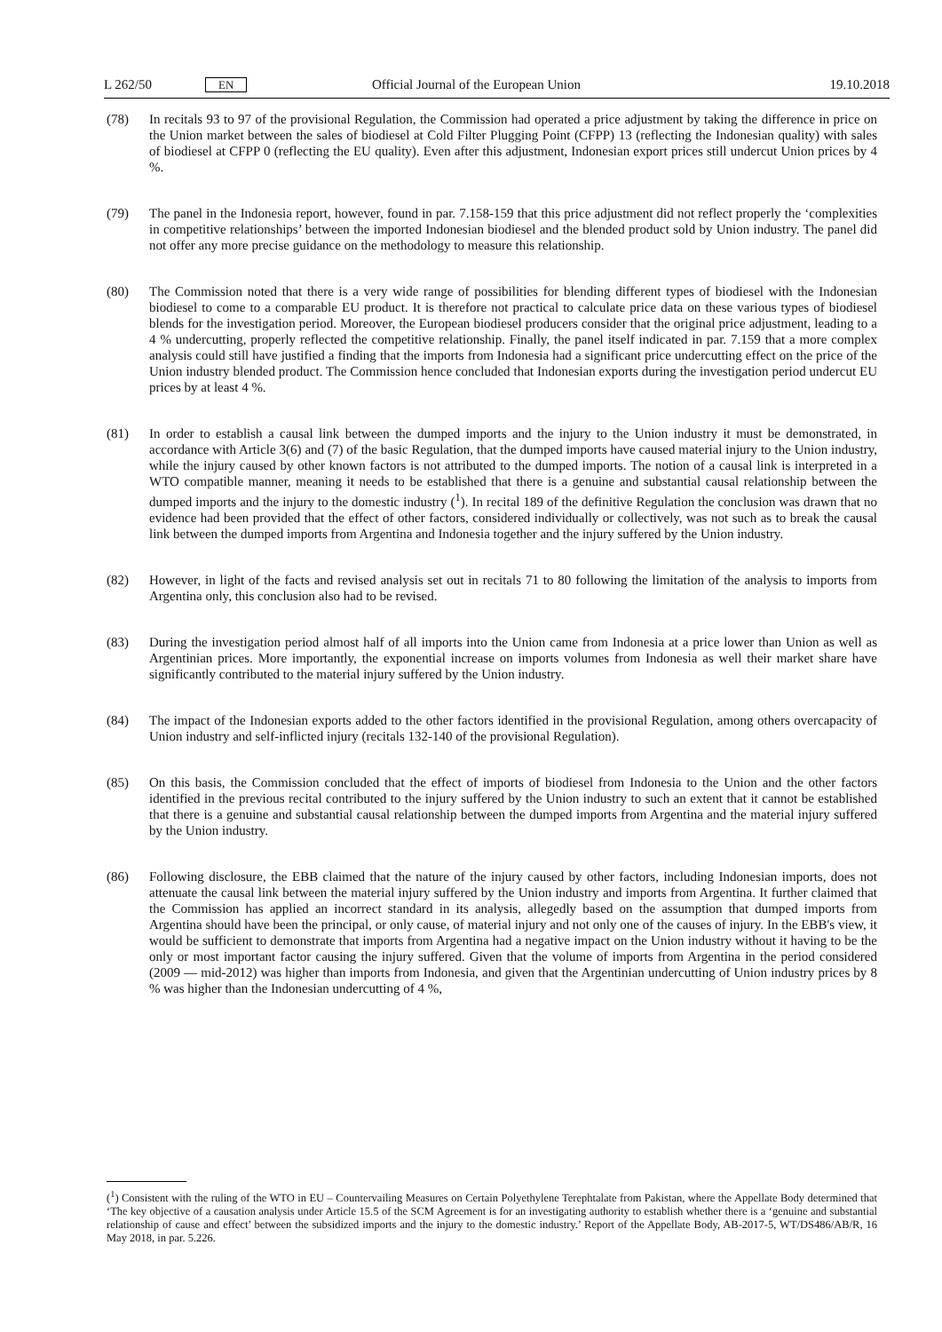L 262/50 EN Official Journal of the European Union 19.10.2018
(78) In recitals 93 to 97 of the provisional Regulation, the Commission had operated a price adjustment by taking the difference in price on the Union market between the sales of biodiesel at Cold Filter Plugging Point (CFPP) 13 (reflecting the Indonesian quality) with sales of biodiesel at CFPP 0 (reflecting the EU quality). Even after this adjustment, Indonesian export prices still undercut Union prices by 4 %.
(79) The panel in the Indonesia report, however, found in par. 7.158-159 that this price adjustment did not reflect properly the ‘complexities in competitive relationships’ between the imported Indonesian biodiesel and the blended product sold by Union industry. The panel did not offer any more precise guidance on the methodology to measure this relationship.
(80) The Commission noted that there is a very wide range of possibilities for blending different types of biodiesel with the Indonesian biodiesel to come to a comparable EU product. It is therefore not practical to calculate price data on these various types of biodiesel blends for the investigation period. Moreover, the European biodiesel producers consider that the original price adjustment, leading to a 4 % undercutting, properly reflected the competitive relationship. Finally, the panel itself indicated in par. 7.159 that a more complex analysis could still have justified a finding that the imports from Indonesia had a significant price undercutting effect on the price of the Union industry blended product. The Commission hence concluded that Indonesian exports during the investigation period undercut EU prices by at least 4 %.
(81) In order to establish a causal link between the dumped imports and the injury to the Union industry it must be demonstrated, in accordance with Article 3(6) and (7) of the basic Regulation, that the dumped imports have caused material injury to the Union industry, while the injury caused by other known factors is not attributed to the dumped imports. The notion of a causal link is interpreted in a WTO compatible manner, meaning it needs to be established that there is a genuine and substantial causal relationship between the dumped imports and the injury to the domestic industry (<sup>1</sup>). In recital 189 of the definitive Regulation the conclusion was drawn that no evidence had been provided that the effect of other factors, considered individually or collectively, was not such as to break the causal link between the dumped imports from Argentina and Indonesia together and the injury suffered by the Union industry.
(82) However, in light of the facts and revised analysis set out in recitals 71 to 80 following the limitation of the analysis to imports from Argentina only, this conclusion also had to be revised.
(83) During the investigation period almost half of all imports into the Union came from Indonesia at a price lower than Union as well as Argentinian prices. More importantly, the exponential increase on imports volumes from Indonesia as well their market share have significantly contributed to the material injury suffered by the Union industry.
(84) The impact of the Indonesian exports added to the other factors identified in the provisional Regulation, among others overcapacity of Union industry and self-inflicted injury (recitals 132-140 of the provisional Regulation).
(85) On this basis, the Commission concluded that the effect of imports of biodiesel from Indonesia to the Union and the other factors identified in the previous recital contributed to the injury suffered by the Union industry to such an extent that it cannot be established that there is a genuine and substantial causal relationship between the dumped imports from Argentina and the material injury suffered by the Union industry.
(86) Following disclosure, the EBB claimed that the nature of the injury caused by other factors, including Indonesian imports, does not attenuate the causal link between the material injury suffered by the Union industry and imports from Argentina. It further claimed that the Commission has applied an incorrect standard in its analysis, allegedly based on the assumption that dumped imports from Argentina should have been the principal, or only cause, of material injury and not only one of the causes of injury. In the EBB's view, it would be sufficient to demonstrate that imports from Argentina had a negative impact on the Union industry without it having to be the only or most important factor causing the injury suffered. Given that the volume of imports from Argentina in the period considered (2009 — mid-2012) was higher than imports from Indonesia, and given that the Argentinian undercutting of Union industry prices by 8 % was higher than the Indonesian undercutting of 4 %,
(<sup>1</sup>) Consistent with the ruling of the WTO in EU – Countervailing Measures on Certain Polyethylene Terephtalate from Pakistan, where the Appellate Body determined that ‘The key objective of a causation analysis under Article 15.5 of the SCM Agreement is for an investigating authority to establish whether there is a ‘genuine and substantial relationship of cause and effect’ between the subsidized imports and the injury to the domestic industry.’ Report of the Appellate Body, AB-2017-5, WT/DS486/AB/R, 16 May 2018, in par. 5.226.